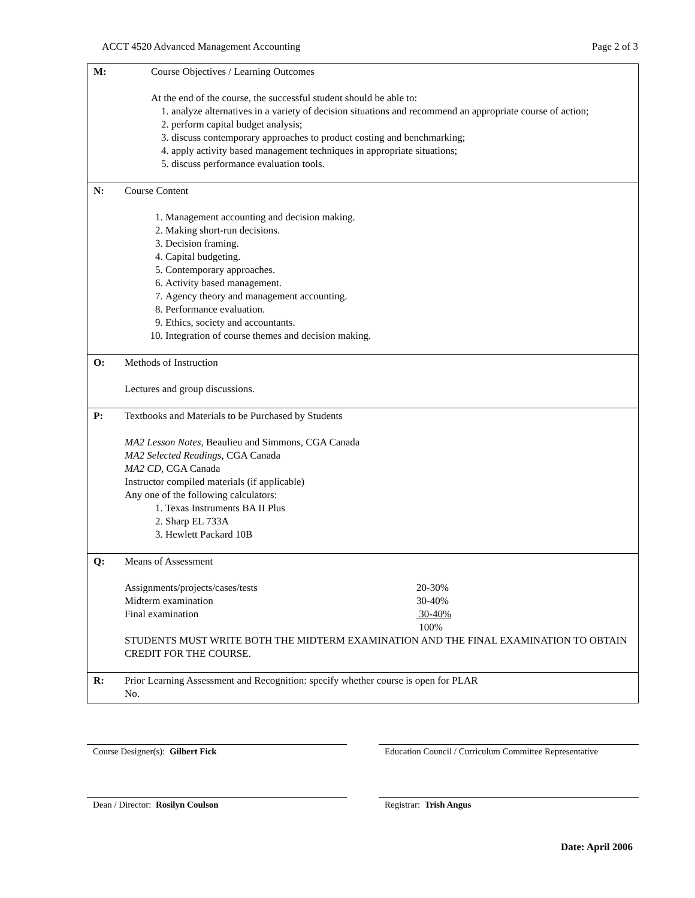ACCT 4520 Advanced Management Accounting Page 2 of 3
| M: | Course Objectives / Learning Outcomes At the end of the course, the successful student should be able to: 1. analyze alternatives in a variety of decision situations and recommend an appropriate course of action; 2. perform capital budget analysis; 3. discuss contemporary approaches to product costing and benchmarking; 4. apply activity based management techniques in appropriate situations; 5. discuss performance evaluation tools. |
| N: | Course Content 1. Management accounting and decision making. 2. Making short-run decisions. 3. Decision framing. 4. Capital budgeting. 5. Contemporary approaches. 6. Activity based management. 7. Agency theory and management accounting. 8. Performance evaluation. 9. Ethics, society and accountants. 10. Integration of course themes and decision making. |
| O: | Methods of Instruction Lectures and group discussions. |
| P: | Textbooks and Materials to be Purchased by Students MA2 Lesson Notes , Beaulieu and Simmons, CGA Canada MA2 Selected Readings , CGA Canada MA2 CD , CGA Canada Instructor compiled materials (if applicable) Any one of the following calculators: 1. Texas Instruments BA II Plus 2. Sharp EL 733A 3. Hewlett Packard 10B |
| Q: | Means of Assessment / Assignments/projects/cases/tests / 20-30% / / Midterm examination / 30-40% / / Final examination / 30-40% / / / 100% / STUDENTS MUST WRITE BOTH THE MIDTERM EXAMINATION AND THE FINAL EXAMINATION TO OBTAIN CREDIT FOR THE COURSE. |
| R: | Prior Learning Assessment and Recognition: specify whether course is open for PLAR No. |
Course Designer(s): Gilbert Fick Education Council / Curriculum Committee Representative
Dean / Director: Rosilyn Coulson Registrar: Trish Angus
Date: April 2006